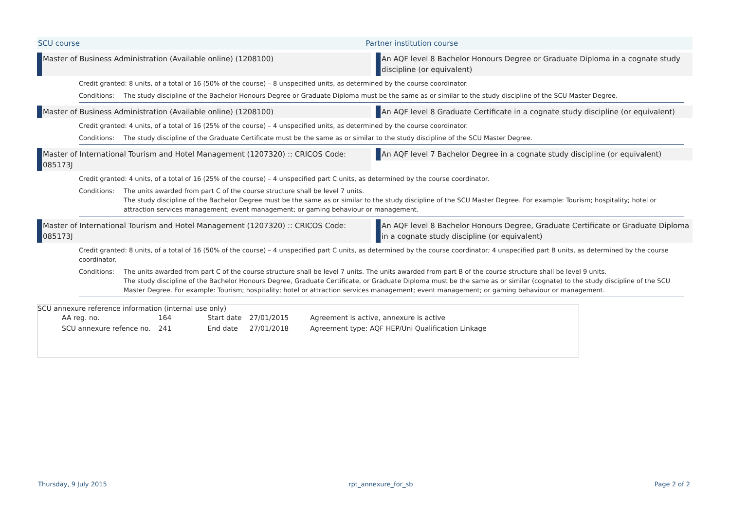SCU course Partner institution course
Master of Business Administration (Available online) (1208100) An AQF level 8 Bachelor Honours Degree or Graduate Diploma in a cognate study discipline (or equivalent)
Credit granted: 8 units, of a total of 16 (50% of the course) – 8 unspecified units, as determined by the course coordinator.
Conditions: The study discipline of the Bachelor Honours Degree or Graduate Diploma must be the same as or similar to the study discipline of the SCU Master Degree.
Master of Business Administration (Available online) (1208100) An AQF level 8 Graduate Certificate in a cognate study discipline (or equivalent)
Credit granted: 4 units, of a total of 16 (25% of the course) – 4 unspecified units, as determined by the course coordinator.
Conditions: The study discipline of the Graduate Certificate must be the same as or similar to the study discipline of the SCU Master Degree.
Master of International Tourism and Hotel Management (1207320) :: CRICOS Code: 085173J
An AQF level 7 Bachelor Degree in a cognate study discipline (or equivalent)
Credit granted: 4 units, of a total of 16 (25% of the course) – 4 unspecified part C units, as determined by the course coordinator.
Conditions: The units awarded from part C of the course structure shall be level 7 units.
The study discipline of the Bachelor Degree must be the same as or similar to the study discipline of the SCU Master Degree. For example: Tourism; hospitality; hotel or attraction services management; event management; or gaming behaviour or management.
Master of International Tourism and Hotel Management (1207320) :: CRICOS Code: 085173J
An AQF level 8 Bachelor Honours Degree, Graduate Certificate or Graduate Diploma in a cognate study discipline (or equivalent)
Credit granted: 8 units, of a total of 16 (50% of the course) – 4 unspecified part C units, as determined by the course coordinator; 4 unspecified part B units, as determined by the course coordinator.
Conditions: The units awarded from part C of the course structure shall be level 7 units. The units awarded from part B of the course structure shall be level 9 units.
The study discipline of the Bachelor Honours Degree, Graduate Certificate, or Graduate Diploma must be the same as or similar (cognate) to the study discipline of the SCU Master Degree. For example: Tourism; hospitality; hotel or attraction services management; event management; or gaming behaviour or management.
SCU annexure reference information (internal use only)
| AA reg. no. | 164 | Start date | 27/01/2015 | Agreement is active, annexure is active |
| SCU annexure refence no. | 241 | End date | 27/01/2018 | Agreement type: AQF HEP/Uni Qualification Linkage |
Thursday, 9 July 2015 rpt_annexure_for_sb Page 2 of 2